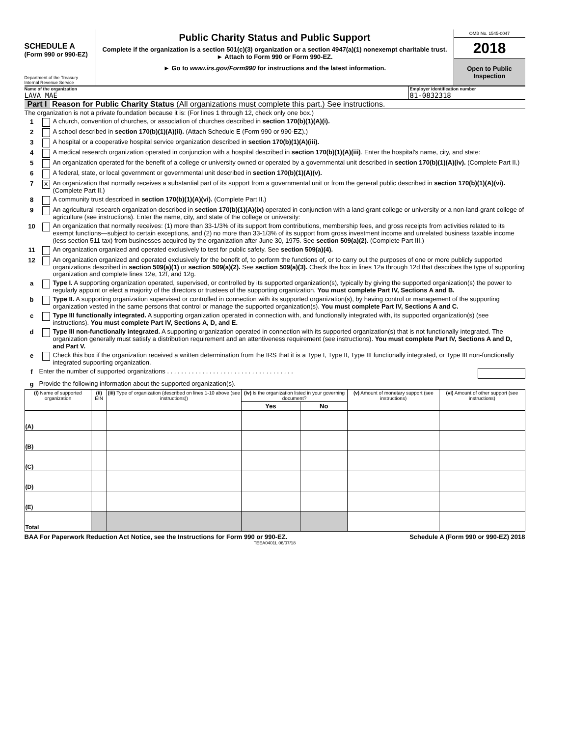SCHEDULE A
(Form 990 or 990-EZ)
Department of the Treasury
Internal Revenue Service
Public Charity Status and Public Support
Complete if the organization is a section 501(c)(3) organization or a section 4947(a)(1) nonexempt charitable trust.
► Attach to Form 990 or Form 990-EZ.
► Go to www.irs.gov/Form990 for instructions and the latest information.
OMB No. 1545-0047
2018
Open to Public
Inspection
Name of the organization
LAVA MAE
Employer identification number
81-0832318
Part I Reason for Public Charity Status (All organizations must complete this part.) See instructions.
The organization is not a private foundation because it is: (For lines 1 through 12, check only one box.)
1 A church, convention of churches, or association of churches described in section 170(b)(1)(A)(i).
2 A school described in section 170(b)(1)(A)(ii). (Attach Schedule E (Form 990 or 990-EZ).)
3 A hospital or a cooperative hospital service organization described in section 170(b)(1)(A)(iii).
4 A medical research organization operated in conjunction with a hospital described in section 170(b)(1)(A)(iii). Enter the hospital's name, city, and state:
5 An organization operated for the benefit of a college or university owned or operated by a governmental unit described in section 170(b)(1)(A)(iv). (Complete Part II.)
6 A federal, state, or local government or governmental unit described in section 170(b)(1)(A)(v).
7 X An organization that normally receives a substantial part of its support from a governmental unit or from the general public described in section 170(b)(1)(A)(vi). (Complete Part II.)
8 A community trust described in section 170(b)(1)(A)(vi). (Complete Part II.)
9 An agricultural research organization described in section 170(b)(1)(A)(ix) operated in conjunction with a land-grant college or university or a non-land-grant college of agriculture (see instructions). Enter the name, city, and state of the college or university:
10 An organization that normally receives: (1) more than 33-1/3% of its support from contributions, membership fees, and gross receipts from activities related to its exempt functions—subject to certain exceptions, and (2) no more than 33-1/3% of its support from gross investment income and unrelated business taxable income (less section 511 tax) from businesses acquired by the organization after June 30, 1975. See section 509(a)(2). (Complete Part III.)
11 An organization organized and operated exclusively to test for public safety. See section 509(a)(4).
12 An organization organized and operated exclusively for the benefit of, to perform the functions of, or to carry out the purposes of one or more publicly supported organizations described in section 509(a)(1) or section 509(a)(2). See section 509(a)(3). Check the box in lines 12a through 12d that describes the type of supporting organization and complete lines 12e, 12f, and 12g.
a Type I. A supporting organization operated, supervised, or controlled by its supported organization(s), typically by giving the supported organization(s) the power to regularly appoint or elect a majority of the directors or trustees of the supporting organization. You must complete Part IV, Sections A and B.
b Type II. A supporting organization supervised or controlled in connection with its supported organization(s), by having control or management of the supporting organization vested in the same persons that control or manage the supported organization(s). You must complete Part IV, Sections A and C.
c Type III functionally integrated. A supporting organization operated in connection with, and functionally integrated with, its supported organization(s) (see instructions). You must complete Part IV, Sections A, D, and E.
d Type III non-functionally integrated. A supporting organization operated in connection with its supported organization(s) that is not functionally integrated. The organization generally must satisfy a distribution requirement and an attentiveness requirement (see instructions). You must complete Part IV, Sections A and D, and Part V.
e Check this box if the organization received a written determination from the IRS that it is a Type I, Type II, Type III functionally integrated, or Type III non-functionally integrated supporting organization.
f Enter the number of supported organizations . . . . . . . . . . . . . . . . . . . . . . . . . . . . . . . . . . . .
g Provide the following information about the supported organization(s).
| (i) Name of supported organization | (ii) EIN | (iii) Type of organization (described on lines 1-10 above (see instructions)) | (iv) Is the organization listed in your governing document? | | (v) Amount of monetary support (see instructions) | (vi) Amount of other support (see instructions) |
| --- | --- | --- | --- | --- | --- | --- |
| | | | Yes | No | | |
| (A) | | | | | | |
| (B) | | | | | | |
| (C) | | | | | | |
| (D) | | | | | | |
| (E) | | | | | | |
| Total | | | | | | |
BAA For Paperwork Reduction Act Notice, see the Instructions for Form 990 or 990-EZ. Schedule A (Form 990 or 990-EZ) 2018
TEEA0401L 06/07/18